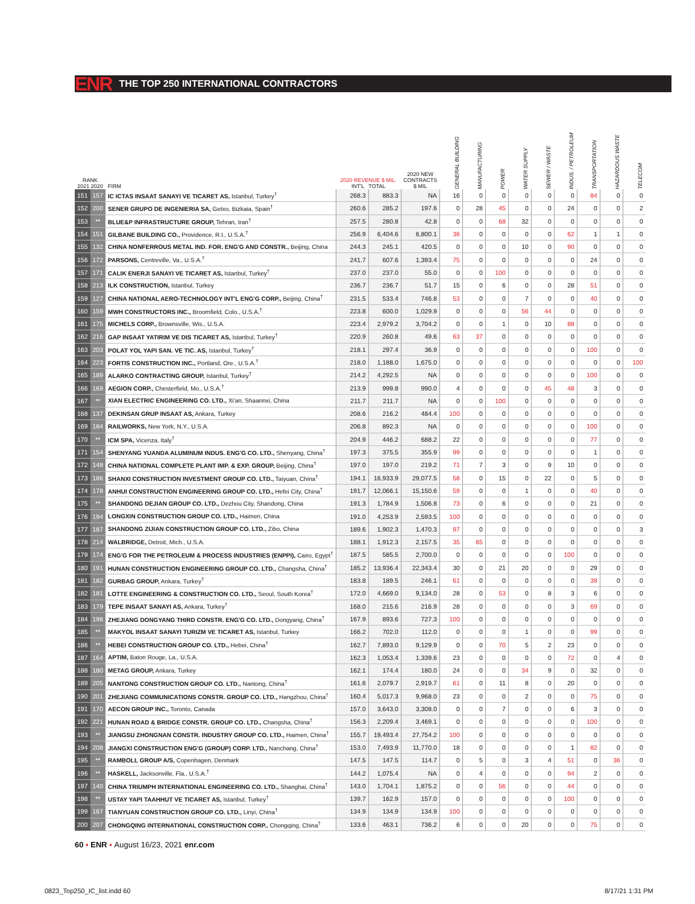ENR THE TOP 250 INTERNATIONAL CONTRACTORS
| RANK 2021 2020 | | FIRM | 2020 REVENUE $ MIL. INT'L TOTAL | | 2020 NEW CONTRACTS $ MIL | GENERAL BUILDING | MANUFACTURING | POWER | WATER SUPPLY | SEWER / WASTE | INDUS. / PETROLEUM | TRANSPORTATION | HAZARDOUS WASTE | TELECOM |
| --- | --- | --- | --- | --- | --- | --- | --- | --- | --- | --- | --- | --- | --- | --- |
| 151 | 157 | IC ICTAS INSAAT SANAYI VE TICARET AS, Istanbul, Turkey<sup>†</sup> | 268.3 | 883.3 | NA | 16 | 0 | 0 | 0 | 0 | 0 | 84 | 0 | 0 |
| 152 | 200 | SENER GRUPO DE INGENIERIA SA, Getxo, Bizkaia, Spain<sup>†</sup> | 260.6 | 285.2 | 197.6 | 0 | 28 | 45 | 0 | 0 | 24 | 0 | 0 | 2 |
| 153 | ** | BLUE&P INFRASTRUCTURE GROUP, Tehran, Iran<sup>†</sup> | 257.5 | 280.8 | 42.8 | 0 | 0 | 68 | 32 | 0 | 0 | 0 | 0 | 0 |
| 154 | 151 | GILBANE BUILDING CO., Providence, R.I., U.S.A.<sup>†</sup> | 256.9 | 6,404.6 | 6,800.1 | 36 | 0 | 0 | 0 | 0 | 62 | 1 | 1 | 0 |
| 155 | 132 | CHINA NONFERROUS METAL IND. FOR. ENG'G AND CONSTR., Beijing, China | 244.3 | 245.1 | 420.5 | 0 | 0 | 0 | 10 | 0 | 90 | 0 | 0 | 0 |
| 156 | 172 | PARSONS, Centreville, Va., U.S.A.<sup>†</sup> | 241.7 | 607.6 | 1,393.4 | 75 | 0 | 0 | 0 | 0 | 0 | 24 | 0 | 0 |
| 157 | 171 | CALIK ENERJI SANAYI VE TICARET AS, Istanbul, Turkey<sup>†</sup> | 237.0 | 237.0 | 55.0 | 0 | 0 | 100 | 0 | 0 | 0 | 0 | 0 | 0 |
| 158 | 213 | ILK CONSTRUCTION, Istanbul, Turkey | 236.7 | 236.7 | 51.7 | 15 | 0 | 6 | 0 | 0 | 28 | 51 | 0 | 0 |
| 159 | 127 | CHINA NATIONAL AERO-TECHNOLOGY INT'L ENG'G CORP., Beijing, China<sup>†</sup> | 231.5 | 533.4 | 746.8 | 53 | 0 | 0 | 7 | 0 | 0 | 40 | 0 | 0 |
| 160 | 159 | MWH CONSTRUCTORS INC., Broomfield, Colo., U.S.A.<sup>†</sup> | 223.8 | 600.0 | 1,029.9 | 0 | 0 | 0 | 56 | 44 | 0 | 0 | 0 | 0 |
| 161 | 175 | MICHELS CORP., Brownsville, Wis., U.S.A. | 223.4 | 2,979.2 | 3,704.2 | 0 | 0 | 1 | 0 | 10 | 88 | 0 | 0 | 0 |
| 162 | 216 | GAP INSAAT YATIRIM VE DIS TICARET AS, Istanbul, Turkey<sup>†</sup> | 220.9 | 260.8 | 49.6 | 63 | 37 | 0 | 0 | 0 | 0 | 0 | 0 | 0 |
| 163 | 203 | POLAT YOL YAPI SAN. VE TIC. AS, Istanbul, Turkey<sup>†</sup> | 218.1 | 297.4 | 36.9 | 0 | 0 | 0 | 0 | 0 | 0 | 100 | 0 | 0 |
| 164 | 223 | FORTIS CONSTRUCTION INC., Portland, Ore., U.S.A.<sup>†</sup> | 218.0 | 1,188.0 | 1,675.0 | 0 | 0 | 0 | 0 | 0 | 0 | 0 | 0 | 100 |
| 165 | 189 | ALARKO CONTRACTING GROUP, Istanbul, Turkey<sup>†</sup> | 214.2 | 4,292.5 | NA | 0 | 0 | 0 | 0 | 0 | 0 | 100 | 0 | 0 |
| 166 | 169 | AEGION CORP., Chesterfield, Mo., U.S.A.<sup>†</sup> | 213.9 | 999.8 | 990.0 | 4 | 0 | 0 | 0 | 45 | 48 | 3 | 0 | 0 |
| 167 | ** | XIAN ELECTRIC ENGINEERING CO. LTD., Xi'an, Shaannxi, China | 211.7 | 211.7 | NA | 0 | 0 | 100 | 0 | 0 | 0 | 0 | 0 | 0 |
| 168 | 137 | DEKINSAN GRUP INSAAT AS, Ankara, Turkey | 208.6 | 216.2 | 484.4 | 100 | 0 | 0 | 0 | 0 | 0 | 0 | 0 | 0 |
| 169 | 184 | RAILWORKS, New York, N.Y., U.S.A. | 206.8 | 892.3 | NA | 0 | 0 | 0 | 0 | 0 | 0 | 100 | 0 | 0 |
| 170 | ** | ICM SPA, Vicenza, Italy<sup>†</sup> | 204.9 | 446.2 | 688.2 | 22 | 0 | 0 | 0 | 0 | 0 | 77 | 0 | 0 |
| 171 | 154 | SHENYANG YUANDA ALUMINUM INDUS. ENG'G CO. LTD., Shenyang, China<sup>†</sup> | 197.3 | 375.5 | 355.9 | 99 | 0 | 0 | 0 | 0 | 0 | 1 | 0 | 0 |
| 172 | 148 | CHINA NATIONAL COMPLETE PLANT IMP. & EXP. GROUP, Beijing, China<sup>†</sup> | 197.0 | 197.0 | 219.2 | 71 | 7 | 3 | 0 | 9 | 10 | 0 | 0 | 0 |
| 173 | 186 | SHANXI CONSTRUCTION INVESTMENT GROUP CO. LTD., Taiyuan, China<sup>†</sup> | 194.1 | 16,933.9 | 29,077.5 | 58 | 0 | 15 | 0 | 22 | 0 | 5 | 0 | 0 |
| 174 | 178 | ANHUI CONSTRUCTION ENGINEERING GROUP CO. LTD., Hefei City, China<sup>†</sup> | 191.7 | 12,066.1 | 15,150.6 | 59 | 0 | 0 | 1 | 0 | 0 | 40 | 0 | 0 |
| 175 | ** | SHANDONG DEJIAN GROUP CO. LTD., Dezhou City, Shandong, China | 191.3 | 1,784.9 | 1,506.8 | 73 | 0 | 6 | 0 | 0 | 0 | 21 | 0 | 0 |
| 176 | 194 | LONGXIN CONSTRUCTION GROUP CO. LTD., Haimen, China | 191.0 | 4,253.9 | 2,593.5 | 100 | 0 | 0 | 0 | 0 | 0 | 0 | 0 | 0 |
| 177 | 187 | SHANDONG ZIJIAN CONSTRUCTION GROUP CO. LTD., Zibo, China | 189.6 | 1,902.3 | 1,470.3 | 97 | 0 | 0 | 0 | 0 | 0 | 0 | 0 | 3 |
| 178 | 214 | WALBRIDGE, Detroit, Mich., U.S.A. | 188.1 | 1,912.3 | 2,157.5 | 35 | 65 | 0 | 0 | 0 | 0 | 0 | 0 | 0 |
| 179 | 174 | ENG'G FOR THE PETROLEUM & PROCESS INDUSTRIES (ENPPI), Cairo, Egypt<sup>†</sup> | 187.5 | 585.5 | 2,700.0 | 0 | 0 | 0 | 0 | 0 | 100 | 0 | 0 | 0 |
| 180 | 191 | HUNAN CONSTRUCTION ENGINEERING GROUP CO. LTD., Changsha, China<sup>†</sup> | 185.2 | 13,936.4 | 22,343.4 | 30 | 0 | 21 | 20 | 0 | 0 | 29 | 0 | 0 |
| 181 | 182 | GURBAG GROUP, Ankara, Turkey<sup>†</sup> | 183.8 | 189.5 | 246.1 | 61 | 0 | 0 | 0 | 0 | 0 | 39 | 0 | 0 |
| 182 | 181 | LOTTE ENGINEERING & CONSTRUCTION CO. LTD., Seoul, South Korea<sup>†</sup> | 172.0 | 4,669.0 | 9,134.0 | 28 | 0 | 53 | 0 | 8 | 3 | 6 | 0 | 0 |
| 183 | 179 | TEPE INSAAT SANAYI AS, Ankara, Turkey<sup>†</sup> | 168.0 | 215.6 | 216.9 | 28 | 0 | 0 | 0 | 0 | 3 | 69 | 0 | 0 |
| 184 | 198 | ZHEJIANG DONGYANG THIRD CONSTR. ENG'G CO. LTD., Dongyang, China<sup>†</sup> | 167.9 | 893.6 | 727.3 | 100 | 0 | 0 | 0 | 0 | 0 | 0 | 0 | 0 |
| 185 | ** | MAKYOL INSAAT SANAYI TURIZM VE TICARET AS, Istanbul, Turkey | 166.2 | 702.0 | 112.0 | 0 | 0 | 0 | 1 | 0 | 0 | 99 | 0 | 0 |
| 186 | ** | HEBEI CONSTRUCTION GROUP CO. LTD., Hebei, China<sup>†</sup> | 162.7 | 7,893.0 | 9,129.9 | 0 | 0 | 70 | 5 | 2 | 23 | 0 | 0 | 0 |
| 187 | 164 | APTIM, Baton Rouge, La., U.S.A. | 162.3 | 1,053.4 | 1,339.6 | 23 | 0 | 0 | 0 | 0 | 72 | 0 | 4 | 0 |
| 188 | 180 | METAG GROUP, Ankara, Turkey | 162.1 | 174.4 | 180.0 | 24 | 0 | 0 | 34 | 9 | 0 | 32 | 0 | 0 |
| 189 | 205 | NANTONG CONSTRUCTION GROUP CO. LTD., Nantong, China<sup>†</sup> | 161.6 | 2,079.7 | 2,919.7 | 61 | 0 | 11 | 8 | 0 | 20 | 0 | 0 | 0 |
| 190 | 201 | ZHEJIANG COMMUNICATIONS CONSTR. GROUP CO. LTD., Hangzhou, China<sup>†</sup> | 160.4 | 5,017.3 | 9,968.0 | 23 | 0 | 0 | 2 | 0 | 0 | 75 | 0 | 0 |
| 191 | 170 | AECON GROUP INC., Toronto, Canada | 157.0 | 3,643.0 | 3,308.0 | 0 | 0 | 7 | 0 | 0 | 6 | 3 | 0 | 0 |
| 192 | 221 | HUNAN ROAD & BRIDGE CONSTR. GROUP CO. LTD., Changsha, China<sup>†</sup> | 156.3 | 2,209.4 | 3,469.1 | 0 | 0 | 0 | 0 | 0 | 0 | 100 | 0 | 0 |
| 193 | ** | JIANGSU ZHONGNAN CONSTR. INDUSTRY GROUP CO. LTD., Haimen, China<sup>†</sup> | 155.7 | 19,493.4 | 27,754.2 | 100 | 0 | 0 | 0 | 0 | 0 | 0 | 0 | 0 |
| 194 | 208 | JIANGXI CONSTRUCTION ENG'G (GROUP) CORP. LTD., Nanchang, China<sup>†</sup> | 153.0 | 7,493.9 | 11,770.0 | 18 | 0 | 0 | 0 | 0 | 1 | 82 | 0 | 0 |
| 195 | ** | RAMBOLL GROUP A/S, Copenhagen, Denmark | 147.5 | 147.5 | 114.7 | 0 | 5 | 0 | 3 | 4 | 51 | 0 | 36 | 0 |
| 196 | ** | HASKELL, Jacksonville, Fla., U.S.A.<sup>†</sup> | 144.2 | 1,075.4 | NA | 0 | 4 | 0 | 0 | 0 | 94 | 2 | 0 | 0 |
| 197 | 140 | CHINA TRIUMPH INTERNATIONAL ENGINEERING CO. LTD., Shanghai, China<sup>†</sup> | 143.0 | 1,704.1 | 1,875.2 | 0 | 0 | 56 | 0 | 0 | 44 | 0 | 0 | 0 |
| 198 | ** | USTAY YAPI TAAHHUT VE TICARET AS, Istanbul, Turkey<sup>†</sup> | 139.7 | 162.9 | 157.0 | 0 | 0 | 0 | 0 | 0 | 100 | 0 | 0 | 0 |
| 199 | 167 | TIANYUAN CONSTRUCTION GROUP CO. LTD., Linyi, China<sup>†</sup> | 134.9 | 134.9 | 134.9 | 100 | 0 | 0 | 0 | 0 | 0 | 0 | 0 | 0 |
| 200 | 207 | CHONGQING INTERNATIONAL CONSTRUCTION CORP., Chongqing, China<sup>†</sup> | 133.6 | 463.1 | 736.2 | 6 | 0 | 0 | 20 | 0 | 0 | 75 | 0 | 0 |
60 ▪ ENR ▪ August 16/23, 2021 enr.com
0823_Top250_IC_list.indd 60 8/17/21 1:31 PM